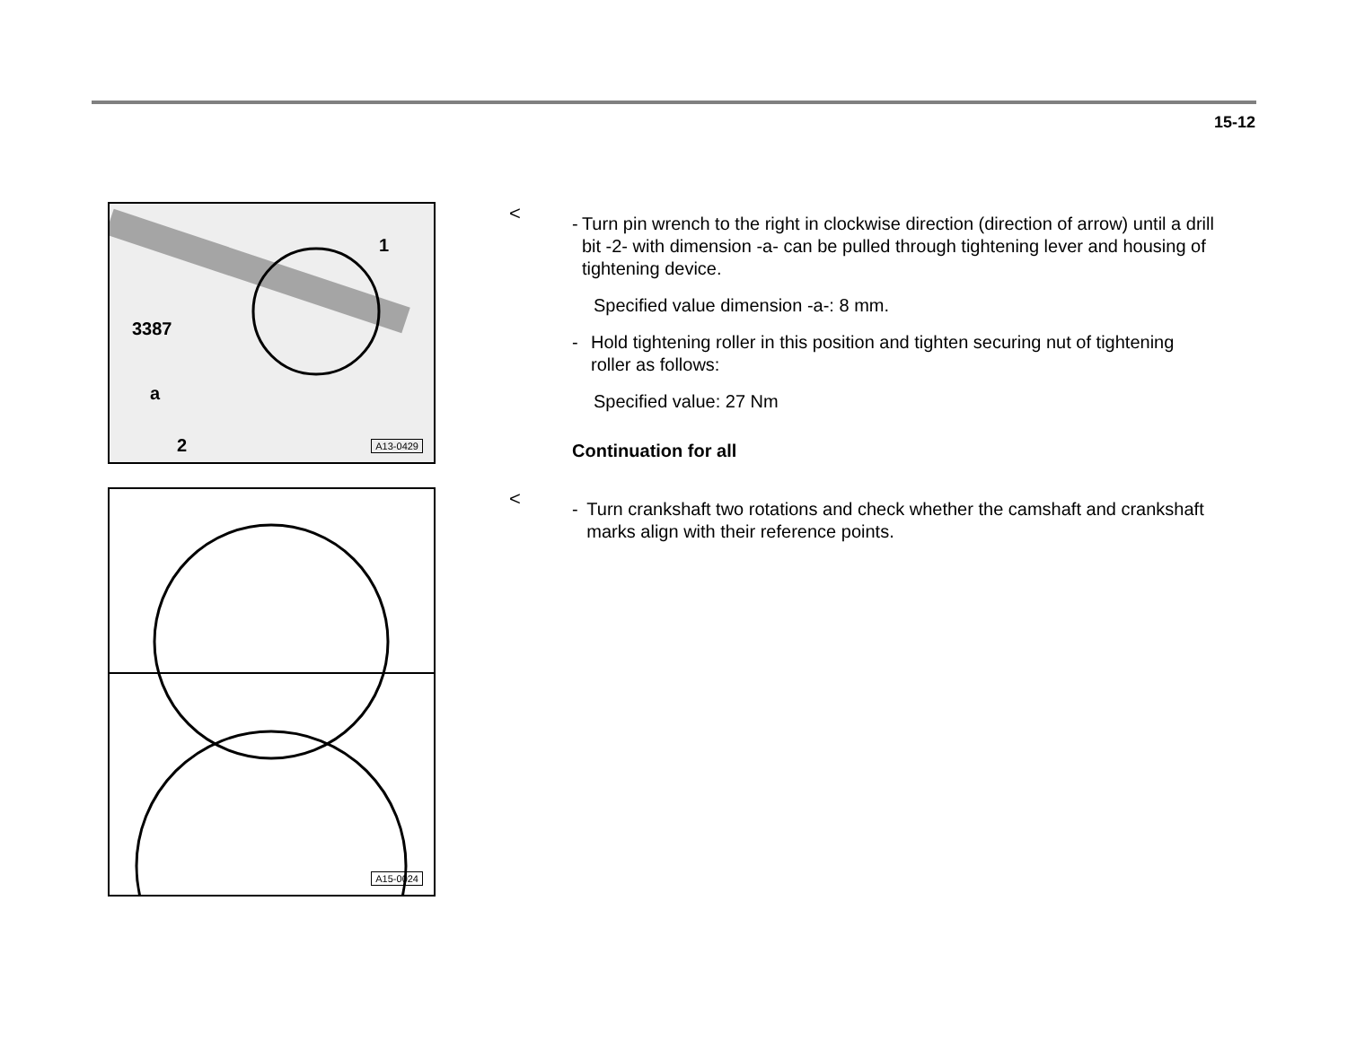15-12
3387
1
a
2 A13-0429
<
- Turn pin wrench to the right in clockwise direction (direction of arrow) until a drill bit -2- with dimension -a- can be pulled through tightening lever and housing of tightening device.
Specified value dimension -a-: 8 mm.
- Hold tightening roller in this position and tighten securing nut of tightening roller as follows:
Specified value: 27 Nm
Continuation for all
A15-0024
<
- Turn crankshaft two rotations and check whether the camshaft and crankshaft marks align with their reference points.